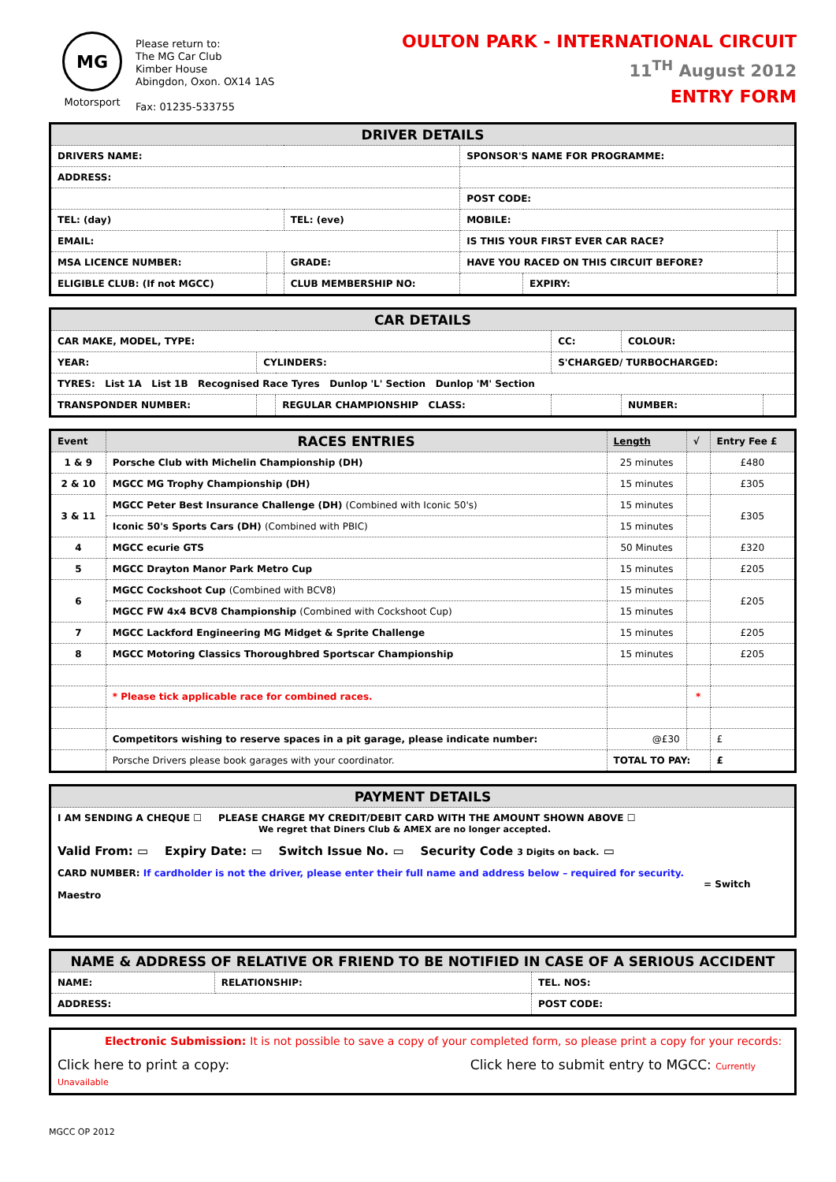MG
Motorsport
Please return to:
The MG Car Club
Kimber House
Abingdon, Oxon. OX14 1AS
Fax: 01235-533755
OULTON PARK - INTERNATIONAL CIRCUIT
11<sup>TH</sup> August 2012
ENTRY FORM
| DRIVER DETAILS | | | | | |
| --- | --- | --- | --- | --- | --- |
| DRIVERS NAME: | | | SPONSOR'S NAME FOR PROGRAMME: | | |
| ADDRESS: | | | | | |
| | | | POST CODE: | | |
| TEL: (day) | | TEL: (eve) | MOBILE: | | |
| EMAIL: | | | IS THIS YOUR FIRST EVER CAR RACE? | | |
| MSA LICENCE NUMBER: | | GRADE: | HAVE YOU RACED ON THIS CIRCUIT BEFORE? | | |
| ELIGIBLE CLUB: (If not MGCC) | | CLUB MEMBERSHIP NO: | | EXPIRY: | |
| CAR DETAILS | | | | | |
| --- | --- | --- | --- | --- | --- |
| CAR MAKE, MODEL, TYPE: | | | CC: | COLOUR: | |
| YEAR: | CYLINDERS: | | S'CHARGED/ TURBOCHARGED: | | |
| TYRES: List 1A List 1B Recognised Race Tyres Dunlop 'L' Section Dunlop 'M' Section | | | | | |
| TRANSPONDER NUMBER: | | REGULAR CHAMPIONSHIP CLASS: | | NUMBER: | |
| Event | RACES ENTRIES | Length | √ | Entry Fee £ |
| --- | --- | --- | --- | --- |
| 1 & 9 | Porsche Club with Michelin Championship (DH) | 25 minutes | | £480 |
| 2 & 10 | MGCC MG Trophy Championship (DH) | 15 minutes | | £305 |
| 3 & 11 | MGCC Peter Best Insurance Challenge (DH) (Combined with Iconic 50's) | 15 minutes | | £305 |
| | Iconic 50's Sports Cars (DH) (Combined with PBIC) | 15 minutes | | |
| 4 | MGCC ecurie GTS | 50 Minutes | | £320 |
| 5 | MGCC Drayton Manor Park Metro Cup | 15 minutes | | £205 |
| 6 | MGCC Cockshoot Cup (Combined with BCV8) | 15 minutes | | £205 |
| | MGCC FW 4x4 BCV8 Championship (Combined with Cockshoot Cup) | 15 minutes | | |
| 7 | MGCC Lackford Engineering MG Midget & Sprite Challenge | 15 minutes | | £205 |
| 8 | MGCC Motoring Classics Thoroughbred Sportscar Championship | 15 minutes | | £205 |
| | * Please tick applicable race for combined races. | | * | |
| | Competitors wishing to reserve spaces in a pit garage, please indicate number: | @£30 | | £ |
| | Porsche Drivers please book garages with your coordinator. | TOTAL TO PAY: | | £ |
| PAYMENT DETAILS |
| --- |
| I AM SENDING A CHEQUE ☐ PLEASE CHARGE MY CREDIT/DEBIT CARD WITH THE AMOUNT SHOWN ABOVE ☐ We regret that Diners Club & AMEX are no longer accepted. |
| Valid From: ▭ Expiry Date: ▭ Switch Issue No. ▭ Security Code 3 Digits on back. ▭ |
| CARD NUMBER: If cardholder is not the driver, please enter their full name and address below – required for security. = Switch Maestro |
| NAME & ADDRESS OF RELATIVE OR FRIEND TO BE NOTIFIED IN CASE OF A SERIOUS ACCIDENT | | |
| --- | --- | --- |
| NAME: | RELATIONSHIP: | TEL. NOS: |
| ADDRESS: | | POST CODE: |
| Electronic Submission: It is not possible to save a copy of your completed form, so please print a copy for your records: |
| Click here to print a copy: Click here to submit entry to MGCC: Currently Unavailable |
MGCC OP 2012